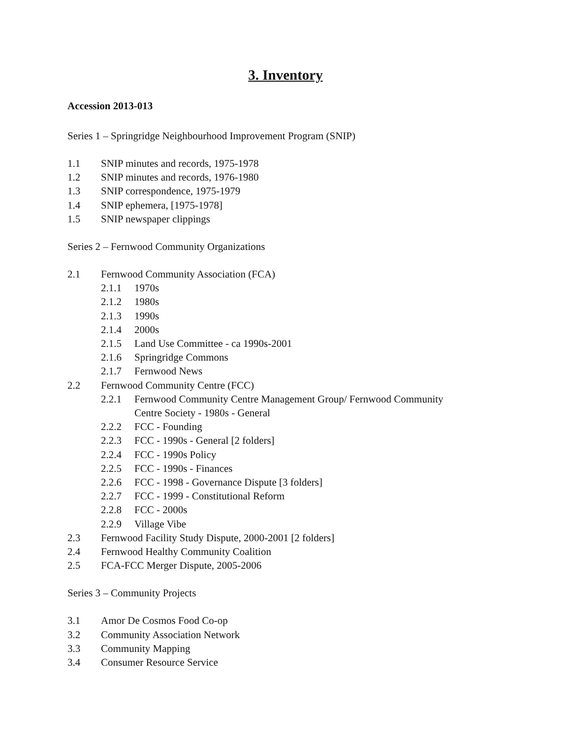3. Inventory
Accession 2013-013
Series 1 – Springridge Neighbourhood Improvement Program (SNIP)
1.1 SNIP minutes and records, 1975-1978
1.2 SNIP minutes and records, 1976-1980
1.3 SNIP correspondence, 1975-1979
1.4 SNIP ephemera, [1975-1978]
1.5 SNIP newspaper clippings
Series 2 – Fernwood Community Organizations
2.1 Fernwood Community Association (FCA)
2.1.1 1970s
2.1.2 1980s
2.1.3 1990s
2.1.4 2000s
2.1.5 Land Use Committee - ca 1990s-2001
2.1.6 Springridge Commons
2.1.7 Fernwood News
2.2 Fernwood Community Centre (FCC)
2.2.1 Fernwood Community Centre Management Group/ Fernwood Community
Centre Society - 1980s - General
2.2.2 FCC - Founding
2.2.3 FCC - 1990s - General [2 folders]
2.2.4 FCC - 1990s Policy
2.2.5 FCC - 1990s - Finances
2.2.6 FCC - 1998 - Governance Dispute [3 folders]
2.2.7 FCC - 1999 - Constitutional Reform
2.2.8 FCC - 2000s
2.2.9 Village Vibe
2.3 Fernwood Facility Study Dispute, 2000-2001 [2 folders]
2.4 Fernwood Healthy Community Coalition
2.5 FCA-FCC Merger Dispute, 2005-2006
Series 3 – Community Projects
3.1 Amor De Cosmos Food Co-op
3.2 Community Association Network
3.3 Community Mapping
3.4 Consumer Resource Service